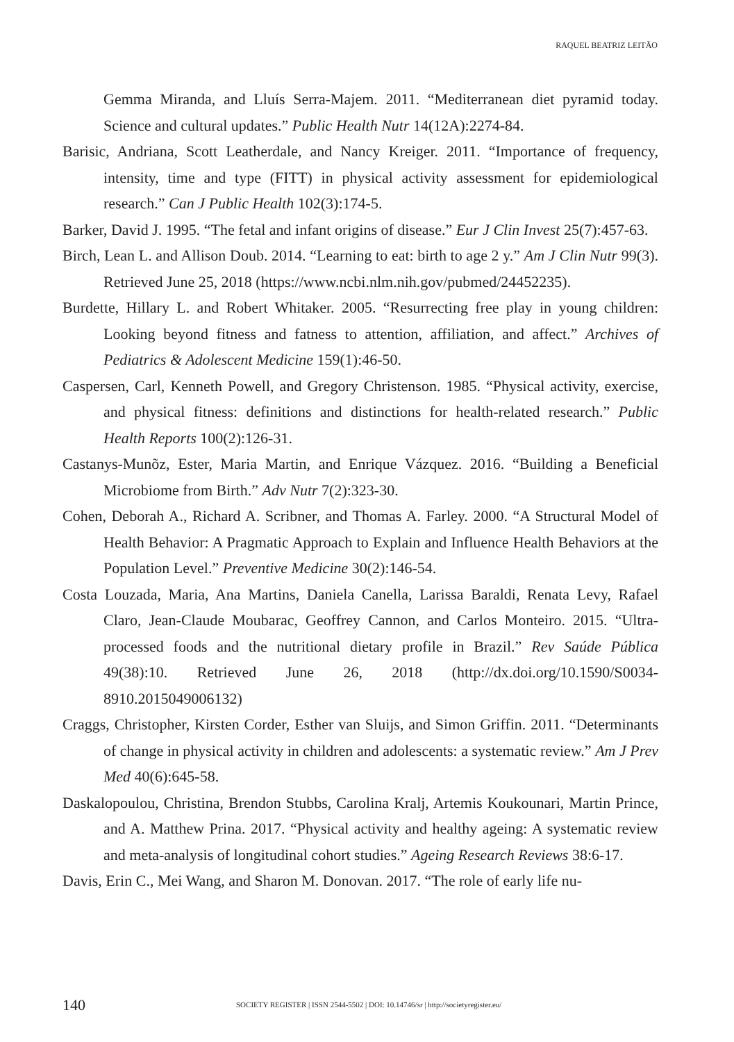RAQUEL BEATRIZ LEITÃO
Gemma Miranda, and Lluís Serra-Majem. 2011. “Mediterranean diet pyramid today. Science and cultural updates.” Public Health Nutr 14(12A):2274-84.
Barisic, Andriana, Scott Leatherdale, and Nancy Kreiger. 2011. “Importance of frequency, intensity, time and type (FITT) in physical activity assessment for epidemiological research.” Can J Public Health 102(3):174-5.
Barker, David J. 1995. “The fetal and infant origins of disease.” Eur J Clin Invest 25(7):457-63.
Birch, Lean L. and Allison Doub. 2014. “Learning to eat: birth to age 2 y.” Am J Clin Nutr 99(3). Retrieved June 25, 2018 (https://www.ncbi.nlm.nih.gov/pubmed/24452235).
Burdette, Hillary L. and Robert Whitaker. 2005. “Resurrecting free play in young children: Looking beyond fitness and fatness to attention, affiliation, and affect.” Archives of Pediatrics & Adolescent Medicine 159(1):46-50.
Caspersen, Carl, Kenneth Powell, and Gregory Christenson. 1985. “Physical activity, exercise, and physical fitness: definitions and distinctions for health-related research.” Public Health Reports 100(2):126-31.
Castanys-Munõz, Ester, Maria Martin, and Enrique Vázquez. 2016. “Building a Beneficial Microbiome from Birth.” Adv Nutr 7(2):323-30.
Cohen, Deborah A., Richard A. Scribner, and Thomas A. Farley. 2000. “A Structural Model of Health Behavior: A Pragmatic Approach to Explain and Influence Health Behaviors at the Population Level.” Preventive Medicine 30(2):146-54.
Costa Louzada, Maria, Ana Martins, Daniela Canella, Larissa Baraldi, Renata Levy, Rafael Claro, Jean-Claude Moubarac, Geoffrey Cannon, and Carlos Monteiro. 2015. “Ultra-processed foods and the nutritional dietary profile in Brazil.” Rev Saúde Pública 49(38):10. Retrieved June 26, 2018 (http://dx.doi.org/10.1590/S0034-8910.2015049006132)
Craggs, Christopher, Kirsten Corder, Esther van Sluijs, and Simon Griffin. 2011. “Determinants of change in physical activity in children and adolescents: a systematic review.” Am J Prev Med 40(6):645-58.
Daskalopoulou, Christina, Brendon Stubbs, Carolina Kralj, Artemis Koukounari, Martin Prince, and A. Matthew Prina. 2017. “Physical activity and healthy ageing: A systematic review and meta-analysis of longitudinal cohort studies.” Ageing Research Reviews 38:6-17.
Davis, Erin C., Mei Wang, and Sharon M. Donovan. 2017. “The role of early life nu-
140 SOCIETY REGISTER | ISSN 2544-5502 | DOI: 10.14746/sr | http://societyregister.eu/